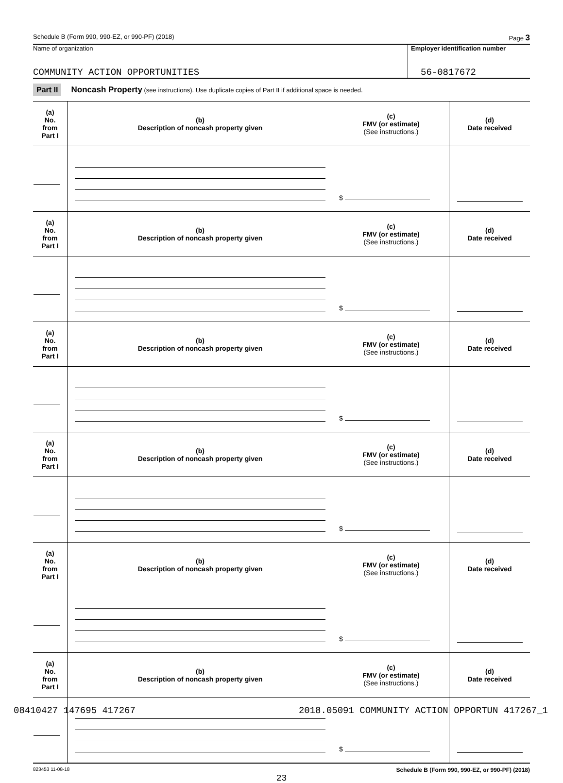Schedule B (Form 990, 990-EZ, or 990-PF) (2018) Page 3
Name of organization
COMMUNITY ACTION OPPORTUNITIES
Employer identification number
56-0817672
Part II Noncash Property (see instructions). Use duplicate copies of Part II if additional space is needed.
| (a) No. from Part I | (b) Description of noncash property given | (c) FMV (or estimate) (See instructions.) | (d) Date received |
| --- | --- | --- | --- |
| | | $ | |
| (a) No. from Part I | (b) Description of noncash property given | (c) FMV (or estimate) (See instructions.) | (d) Date received |
| | | $ | |
| (a) No. from Part I | (b) Description of noncash property given | (c) FMV (or estimate) (See instructions.) | (d) Date received |
| | | $ | |
| (a) No. from Part I | (b) Description of noncash property given | (c) FMV (or estimate) (See instructions.) | (d) Date received |
| | | $ | |
| (a) No. from Part I | (b) Description of noncash property given | (c) FMV (or estimate) (See instructions.) | (d) Date received |
| | | $ | |
| (a) No. from Part I | (b) Description of noncash property given | (c) FMV (or estimate) (See instructions.) | (d) Date received |
| | | $ | |
823453 11-08-18 Schedule B (Form 990, 990-EZ, or 990-PF) (2018)
23
08410427 147695 417267 2018.05091 COMMUNITY ACTION OPPORTUN 417267_1